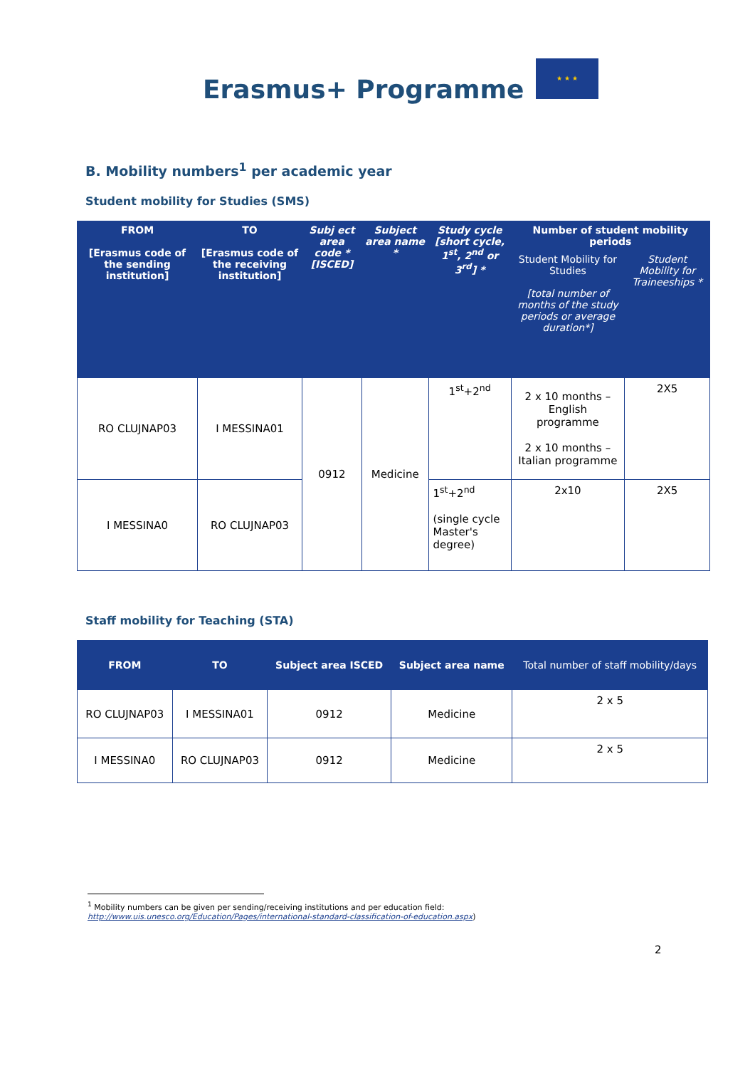Erasmus+ Programme
★ ★ ★
B. Mobility numbers<sup>1</sup> per academic year
Student mobility for Studies (SMS)
| FROM [Erasmus code of the sending institution] | TO [Erasmus code of the receiving institution] | Subj ect area code * [ISCED] | Subject area name * | Study cycle [short cycle, 1<sup>st</sup>, 2<sup>nd</sup> or 3<sup>rd</sup>] * | Number of student mobility periods | |
| --- | --- | --- | --- | --- | --- | --- |
| | | | | | Student Mobility for Studies [total number of months of the study periods or average duration*] | Student Mobility for Traineeships * |
| RO CLUJNAP03 | I MESSINA01 | 0912 | Medicine | 1<sup>st</sup>+2<sup>nd</sup> | 2 x 10 months – English programme 2 x 10 months – Italian programme | 2X5 |
| I MESSINA0 | RO CLUJNAP03 | | | 1<sup>st</sup>+2<sup>nd</sup> (single cycle Master's degree) | 2x10 | 2X5 |
Staff mobility for Teaching (STA)
| FROM | TO | Subject area ISCED | Subject area name | Total number of staff mobility/days |
| --- | --- | --- | --- | --- |
| RO CLUJNAP03 | I MESSINA01 | 0912 | Medicine | 2 x 5 |
| I MESSINA0 | RO CLUJNAP03 | 0912 | Medicine | 2 x 5 |
<sup>1</sup> Mobility numbers can be given per sending/receiving institutions and per education field: http://www.uis.unesco.org/Education/Pages/international-standard-classification-of-education.aspx)
2